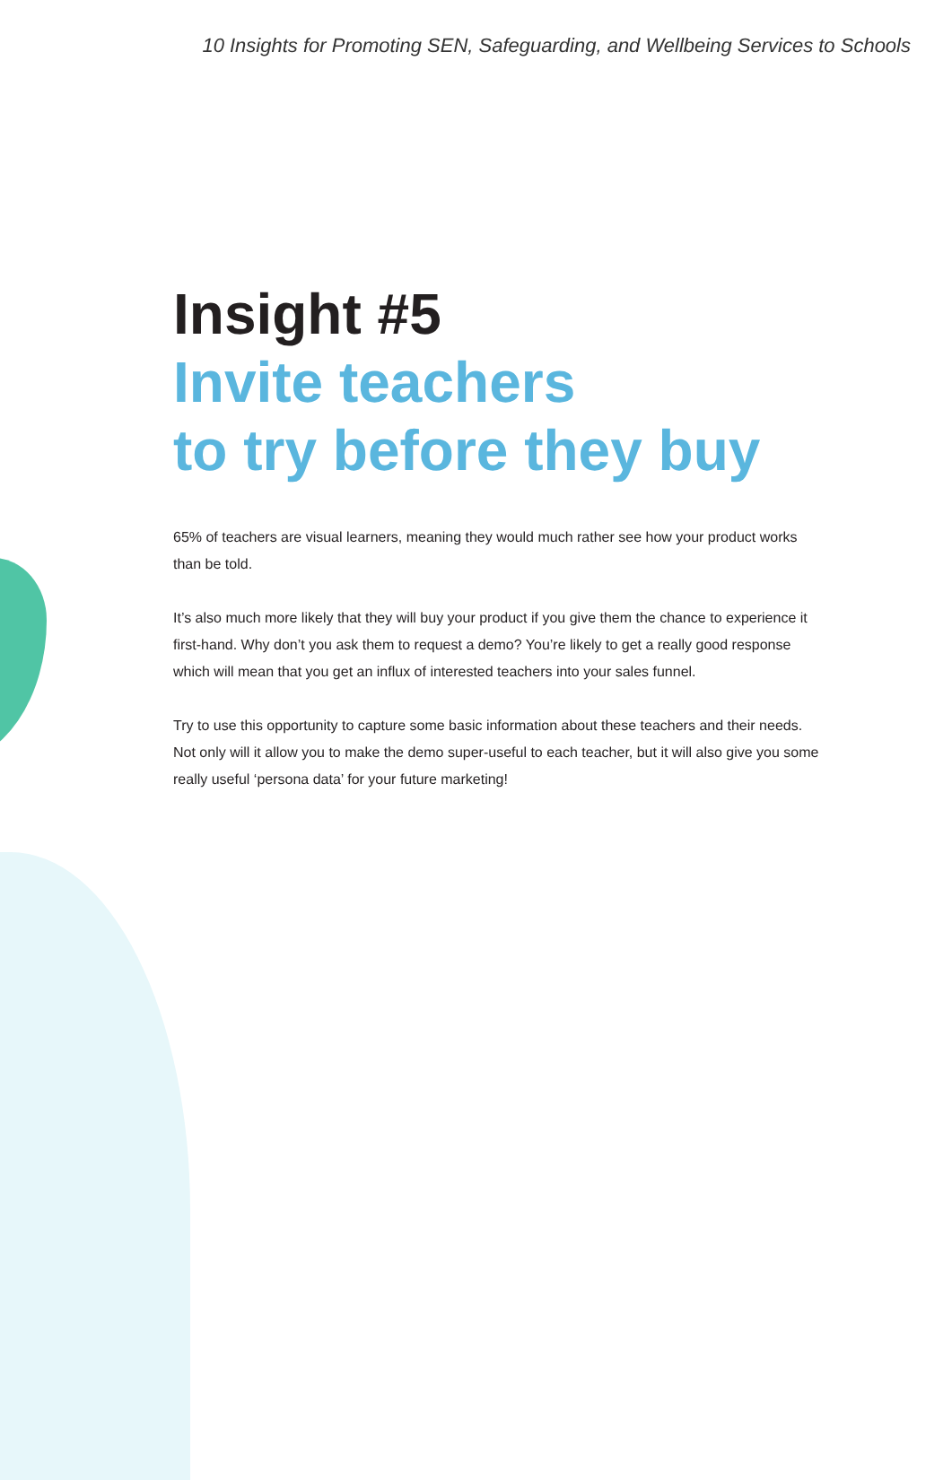10 Insights for Promoting SEN, Safeguarding, and Wellbeing Services to Schools
Insight #5
Invite teachers
to try before they buy
65% of teachers are visual learners, meaning they would much rather see how your product works than be told.
It’s also much more likely that they will buy your product if you give them the chance to experience it first-hand. Why don’t you ask them to request a demo? You’re likely to get a really good response which will mean that you get an influx of interested teachers into your sales funnel.
Try to use this opportunity to capture some basic information about these teachers and their needs. Not only will it allow you to make the demo super-useful to each teacher, but it will also give you some really useful ‘persona data’ for your future marketing!